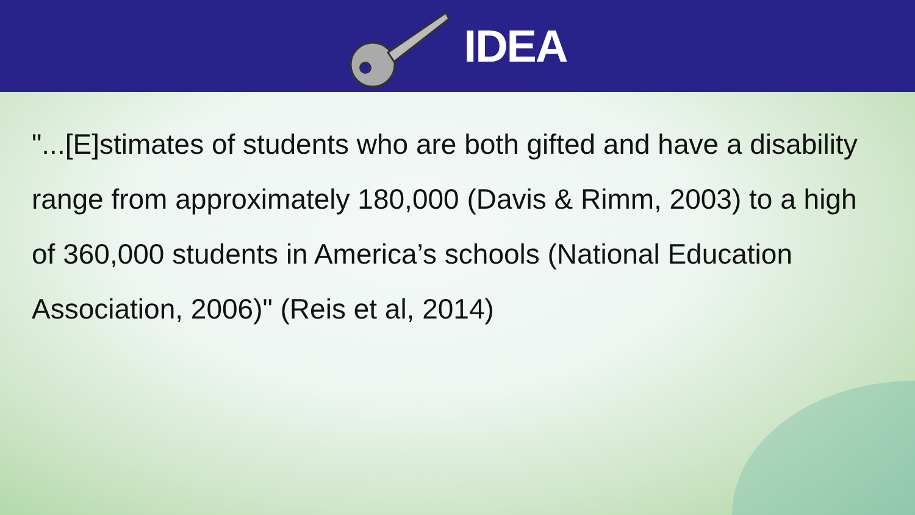IDEA
"...[E]stimates of students who are both gifted and have a disability range from approximately 180,000 (Davis & Rimm, 2003) to a high of 360,000 students in America’s schools (National Education Association, 2006)" (Reis et al, 2014)